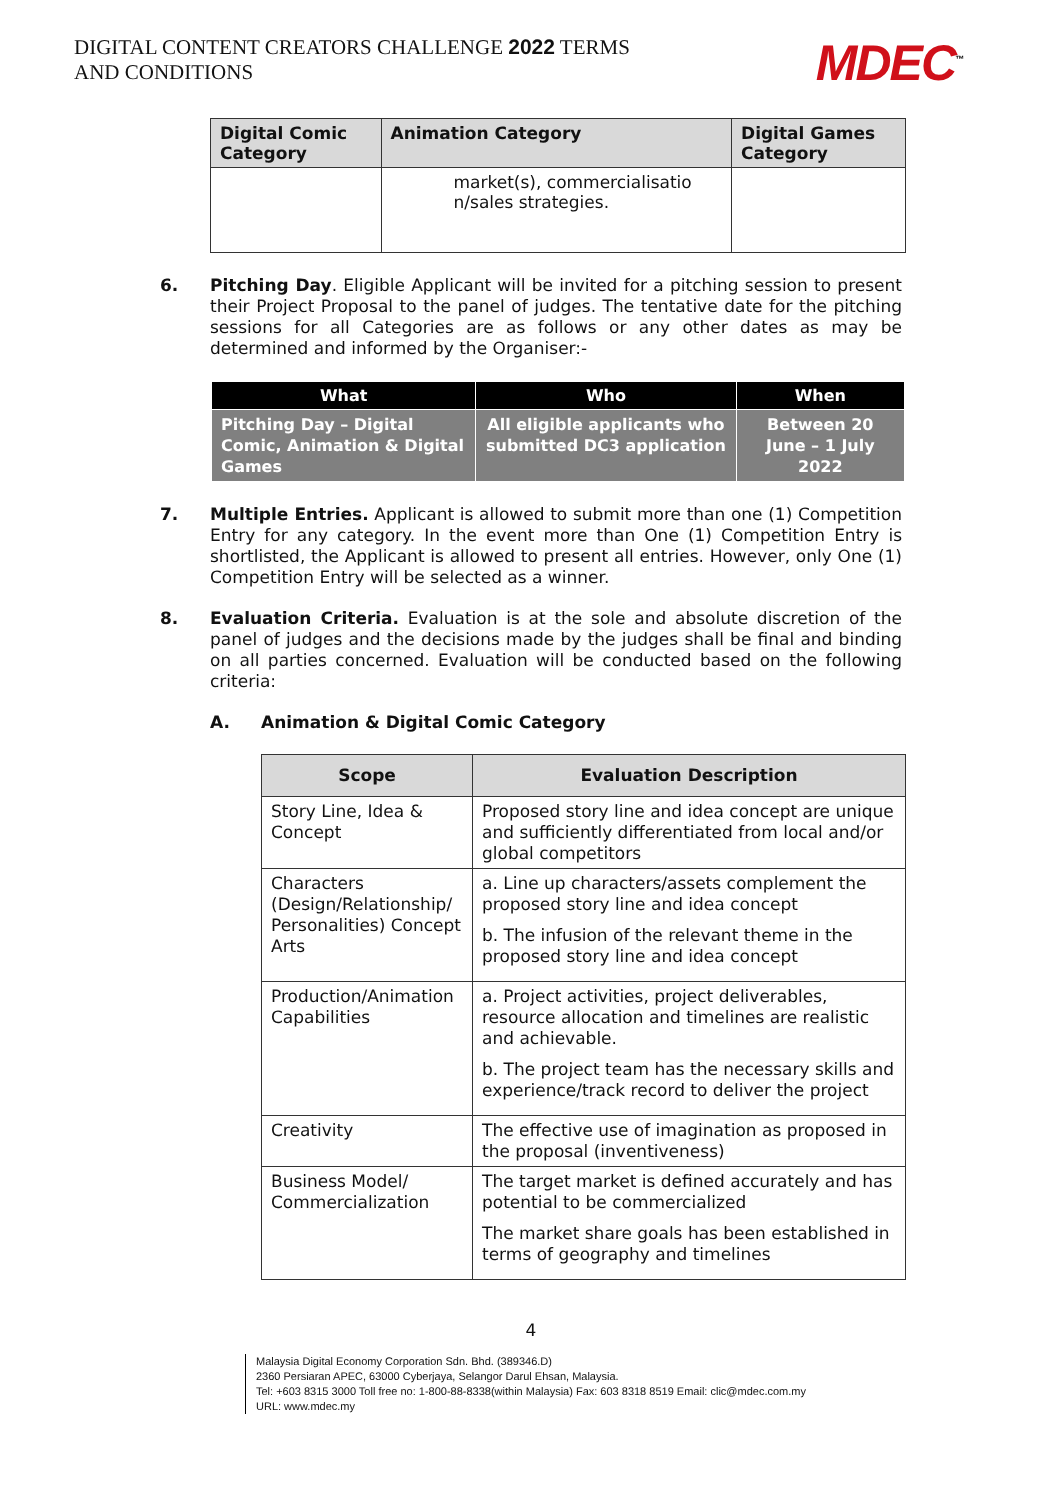DIGITAL CONTENT CREATORS CHALLENGE 2022 TERMS AND CONDITIONS
MDEC<sup>™</sup>
| Digital Comic Category | Animation Category | Digital Games Category |
| --- | --- | --- |
| | market(s), commercialisatio n/sales strategies. | |
6. Pitching Day. Eligible Applicant will be invited for a pitching session to present their Project Proposal to the panel of judges. The tentative date for the pitching sessions for all Categories are as follows or any other dates as may be determined and informed by the Organiser:-
| What | Who | When |
| --- | --- | --- |
| Pitching Day – Digital Comic, Animation & Digital Games | All eligible applicants who submitted DC3 application | Between 20 June – 1 July 2022 |
7. Multiple Entries. Applicant is allowed to submit more than one (1) Competition Entry for any category. In the event more than One (1) Competition Entry is shortlisted, the Applicant is allowed to present all entries. However, only One (1) Competition Entry will be selected as a winner.
8. Evaluation Criteria. Evaluation is at the sole and absolute discretion of the panel of judges and the decisions made by the judges shall be final and binding on all parties concerned. Evaluation will be conducted based on the following criteria:
A. Animation & Digital Comic Category
| Scope | Evaluation Description |
| --- | --- |
| Story Line, Idea & Concept | Proposed story line and idea concept are unique and sufficiently differentiated from local and/or global competitors |
| Characters (Design/Relationship/ Personalities) Concept Arts | a. Line up characters/assets complement the proposed story line and idea concept b. The infusion of the relevant theme in the proposed story line and idea concept |
| Production/Animation Capabilities | a. Project activities, project deliverables, resource allocation and timelines are realistic and achievable. b. The project team has the necessary skills and experience/track record to deliver the project |
| Creativity | The effective use of imagination as proposed in the proposal (inventiveness) |
| Business Model/ Commercialization | The target market is defined accurately and has potential to be commercialized The market share goals has been established in terms of geography and timelines |
4
Malaysia Digital Economy Corporation Sdn. Bhd. (389346.D)
2360 Persiaran APEC, 63000 Cyberjaya, Selangor Darul Ehsan, Malaysia.
Tel: +603 8315 3000 Toll free no: 1-800-88-8338(within Malaysia) Fax: 603 8318 8519 Email: clic@mdec.com.my
URL: www.mdec.my